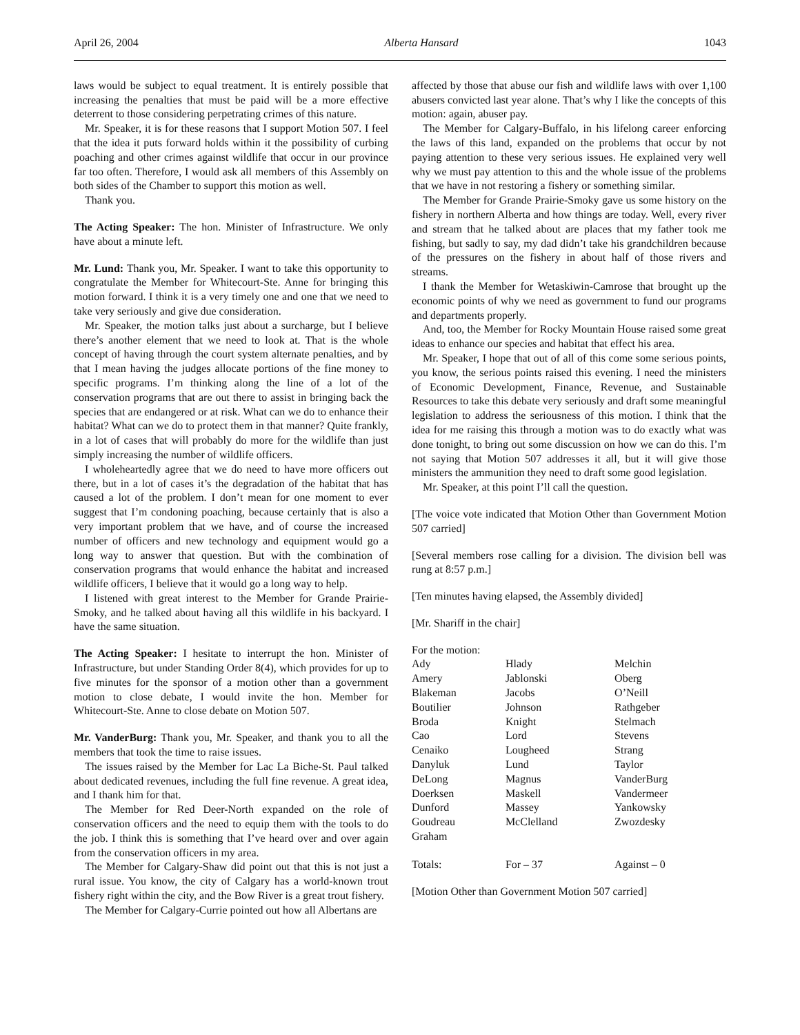April 26, 2004 Alberta Hansard 1043
laws would be subject to equal treatment. It is entirely possible that increasing the penalties that must be paid will be a more effective deterrent to those considering perpetrating crimes of this nature.
Mr. Speaker, it is for these reasons that I support Motion 507. I feel that the idea it puts forward holds within it the possibility of curbing poaching and other crimes against wildlife that occur in our province far too often. Therefore, I would ask all members of this Assembly on both sides of the Chamber to support this motion as well.
Thank you.
The Acting Speaker: The hon. Minister of Infrastructure. We only have about a minute left.
Mr. Lund: Thank you, Mr. Speaker. I want to take this opportunity to congratulate the Member for Whitecourt-Ste. Anne for bringing this motion forward. I think it is a very timely one and one that we need to take very seriously and give due consideration.
Mr. Speaker, the motion talks just about a surcharge, but I believe there’s another element that we need to look at. That is the whole concept of having through the court system alternate penalties, and by that I mean having the judges allocate portions of the fine money to specific programs. I’m thinking along the line of a lot of the conservation programs that are out there to assist in bringing back the species that are endangered or at risk. What can we do to enhance their habitat? What can we do to protect them in that manner? Quite frankly, in a lot of cases that will probably do more for the wildlife than just simply increasing the number of wildlife officers.
I wholeheartedly agree that we do need to have more officers out there, but in a lot of cases it’s the degradation of the habitat that has caused a lot of the problem. I don’t mean for one moment to ever suggest that I’m condoning poaching, because certainly that is also a very important problem that we have, and of course the increased number of officers and new technology and equipment would go a long way to answer that question. But with the combination of conservation programs that would enhance the habitat and increased wildlife officers, I believe that it would go a long way to help.
I listened with great interest to the Member for Grande Prairie-Smoky, and he talked about having all this wildlife in his backyard. I have the same situation.
The Acting Speaker: I hesitate to interrupt the hon. Minister of Infrastructure, but under Standing Order 8(4), which provides for up to five minutes for the sponsor of a motion other than a government motion to close debate, I would invite the hon. Member for Whitecourt-Ste. Anne to close debate on Motion 507.
Mr. VanderBurg: Thank you, Mr. Speaker, and thank you to all the members that took the time to raise issues.
The issues raised by the Member for Lac La Biche-St. Paul talked about dedicated revenues, including the full fine revenue. A great idea, and I thank him for that.
The Member for Red Deer-North expanded on the role of conservation officers and the need to equip them with the tools to do the job. I think this is something that I’ve heard over and over again from the conservation officers in my area.
The Member for Calgary-Shaw did point out that this is not just a rural issue. You know, the city of Calgary has a world-known trout fishery right within the city, and the Bow River is a great trout fishery.
The Member for Calgary-Currie pointed out how all Albertans are
affected by those that abuse our fish and wildlife laws with over 1,100 abusers convicted last year alone. That’s why I like the concepts of this motion: again, abuser pay.
The Member for Calgary-Buffalo, in his lifelong career enforcing the laws of this land, expanded on the problems that occur by not paying attention to these very serious issues. He explained very well why we must pay attention to this and the whole issue of the problems that we have in not restoring a fishery or something similar.
The Member for Grande Prairie-Smoky gave us some history on the fishery in northern Alberta and how things are today. Well, every river and stream that he talked about are places that my father took me fishing, but sadly to say, my dad didn’t take his grandchildren because of the pressures on the fishery in about half of those rivers and streams.
I thank the Member for Wetaskiwin-Camrose that brought up the economic points of why we need as government to fund our programs and departments properly.
And, too, the Member for Rocky Mountain House raised some great ideas to enhance our species and habitat that effect his area.
Mr. Speaker, I hope that out of all of this come some serious points, you know, the serious points raised this evening. I need the ministers of Economic Development, Finance, Revenue, and Sustainable Resources to take this debate very seriously and draft some meaningful legislation to address the seriousness of this motion. I think that the idea for me raising this through a motion was to do exactly what was done tonight, to bring out some discussion on how we can do this. I’m not saying that Motion 507 addresses it all, but it will give those ministers the ammunition they need to draft some good legislation.
Mr. Speaker, at this point I’ll call the question.
[The voice vote indicated that Motion Other than Government Motion 507 carried]
[Several members rose calling for a division. The division bell was rung at 8:57 p.m.]
[Ten minutes having elapsed, the Assembly divided]
[Mr. Shariff in the chair]
For the motion:
| Ady | Hlady | Melchin |
| Amery | Jablonski | Oberg |
| Blakeman | Jacobs | O’Neill |
| Boutilier | Johnson | Rathgeber |
| Broda | Knight | Stelmach |
| Cao | Lord | Stevens |
| Cenaiko | Lougheed | Strang |
| Danyluk | Lund | Taylor |
| DeLong | Magnus | VanderBurg |
| Doerksen | Maskell | Vandermeer |
| Dunford | Massey | Yankowsky |
| Goudreau | McClelland | Zwozdesky |
| Graham | | |
| Totals: | For – 37 | Against – 0 |
[Motion Other than Government Motion 507 carried]